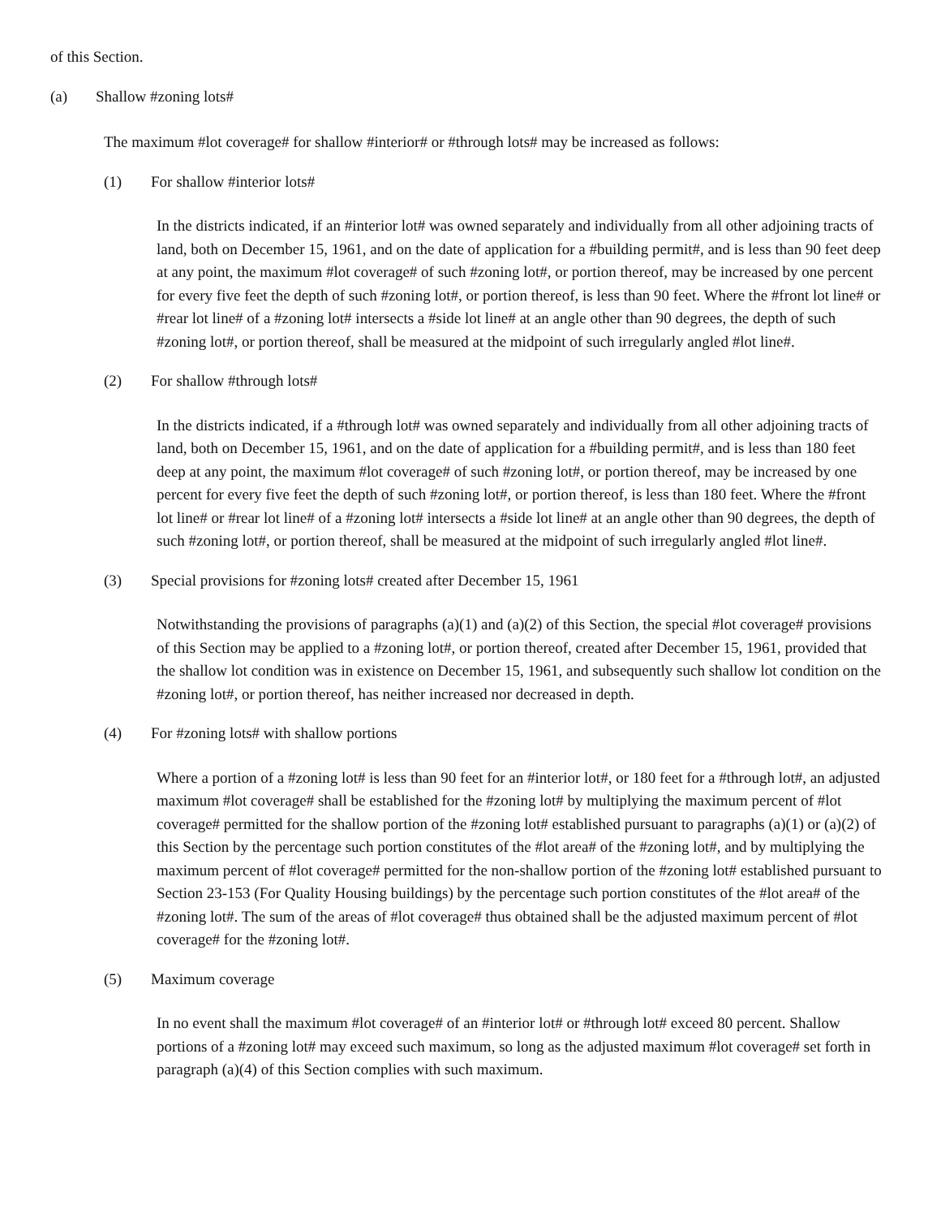of this Section.
(a) Shallow #zoning lots#
The maximum #lot coverage# for shallow #interior# or #through lots# may be increased as follows:
(1) For shallow #interior lots#
In the districts indicated, if an #interior lot# was owned separately and individually from all other adjoining tracts of land, both on December 15, 1961, and on the date of application for a #building permit#, and is less than 90 feet deep at any point, the maximum #lot coverage# of such #zoning lot#, or portion thereof, may be increased by one percent for every five feet the depth of such #zoning lot#, or portion thereof, is less than 90 feet. Where the #front lot line# or #rear lot line# of a #zoning lot# intersects a #side lot line# at an angle other than 90 degrees, the depth of such #zoning lot#, or portion thereof, shall be measured at the midpoint of such irregularly angled #lot line#.
(2) For shallow #through lots#
In the districts indicated, if a #through lot# was owned separately and individually from all other adjoining tracts of land, both on December 15, 1961, and on the date of application for a #building permit#, and is less than 180 feet deep at any point, the maximum #lot coverage# of such #zoning lot#, or portion thereof, may be increased by one percent for every five feet the depth of such #zoning lot#, or portion thereof, is less than 180 feet. Where the #front lot line# or #rear lot line# of a #zoning lot# intersects a #side lot line# at an angle other than 90 degrees, the depth of such #zoning lot#, or portion thereof, shall be measured at the midpoint of such irregularly angled #lot line#.
(3) Special provisions for #zoning lots# created after December 15, 1961
Notwithstanding the provisions of paragraphs (a)(1) and (a)(2) of this Section, the special #lot coverage# provisions of this Section may be applied to a #zoning lot#, or portion thereof, created after December 15, 1961, provided that the shallow lot condition was in existence on December 15, 1961, and subsequently such shallow lot condition on the #zoning lot#, or portion thereof, has neither increased nor decreased in depth.
(4) For #zoning lots# with shallow portions
Where a portion of a #zoning lot# is less than 90 feet for an #interior lot#, or 180 feet for a #through lot#, an adjusted maximum #lot coverage# shall be established for the #zoning lot# by multiplying the maximum percent of #lot coverage# permitted for the shallow portion of the #zoning lot# established pursuant to paragraphs (a)(1) or (a)(2) of this Section by the percentage such portion constitutes of the #lot area# of the #zoning lot#, and by multiplying the maximum percent of #lot coverage# permitted for the non-shallow portion of the #zoning lot# established pursuant to Section 23-153 (For Quality Housing buildings) by the percentage such portion constitutes of the #lot area# of the #zoning lot#. The sum of the areas of #lot coverage# thus obtained shall be the adjusted maximum percent of #lot coverage# for the #zoning lot#.
(5) Maximum coverage
In no event shall the maximum #lot coverage# of an #interior lot# or #through lot# exceed 80 percent. Shallow portions of a #zoning lot# may exceed such maximum, so long as the adjusted maximum #lot coverage# set forth in paragraph (a)(4) of this Section complies with such maximum.